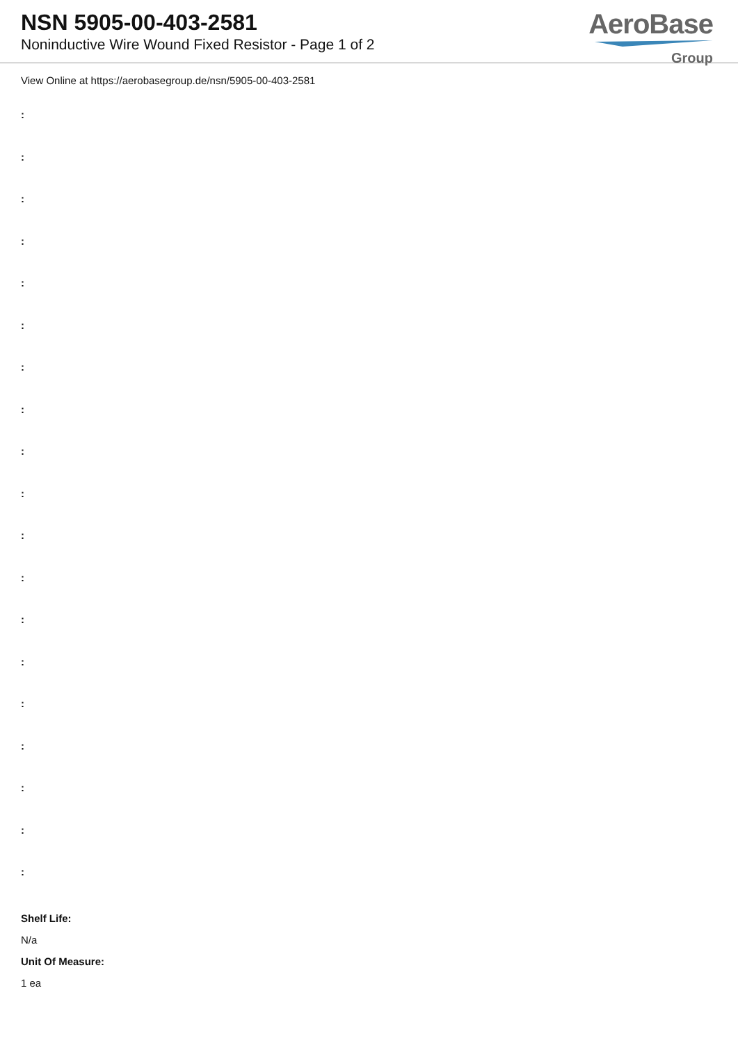NSN 5905-00-403-2581
Noninductive Wire Wound Fixed Resistor - Page 1 of 2
AeroBase
Group
View Online at https://aerobasegroup.de/nsn/5905-00-403-2581
:
:
:
:
:
:
:
:
:
:
:
:
:
:
:
:
:
:
:
Shelf Life:
N/a
Unit Of Measure:
1 ea